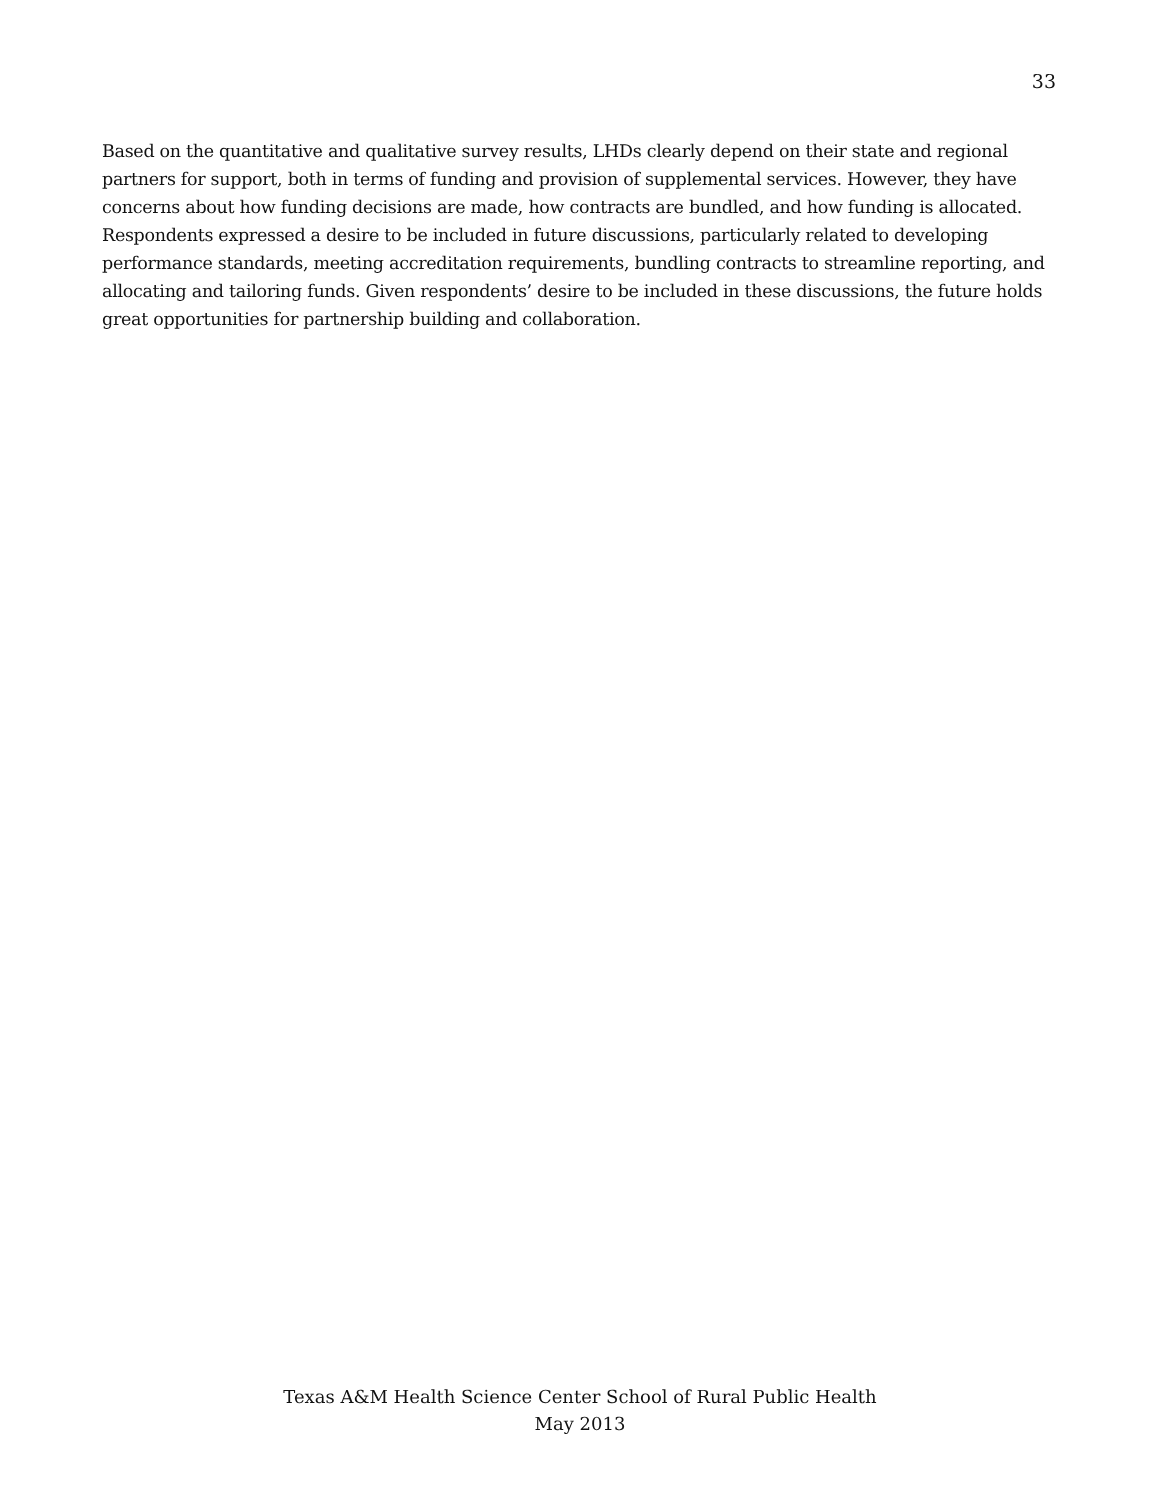33
Based on the quantitative and qualitative survey results, LHDs clearly depend on their state and regional partners for support, both in terms of funding and provision of supplemental services. However, they have concerns about how funding decisions are made, how contracts are bundled, and how funding is allocated. Respondents expressed a desire to be included in future discussions, particularly related to developing performance standards, meeting accreditation requirements, bundling contracts to streamline reporting, and allocating and tailoring funds. Given respondents’ desire to be included in these discussions, the future holds great opportunities for partnership building and collaboration.
Texas A&M Health Science Center School of Rural Public Health
May 2013